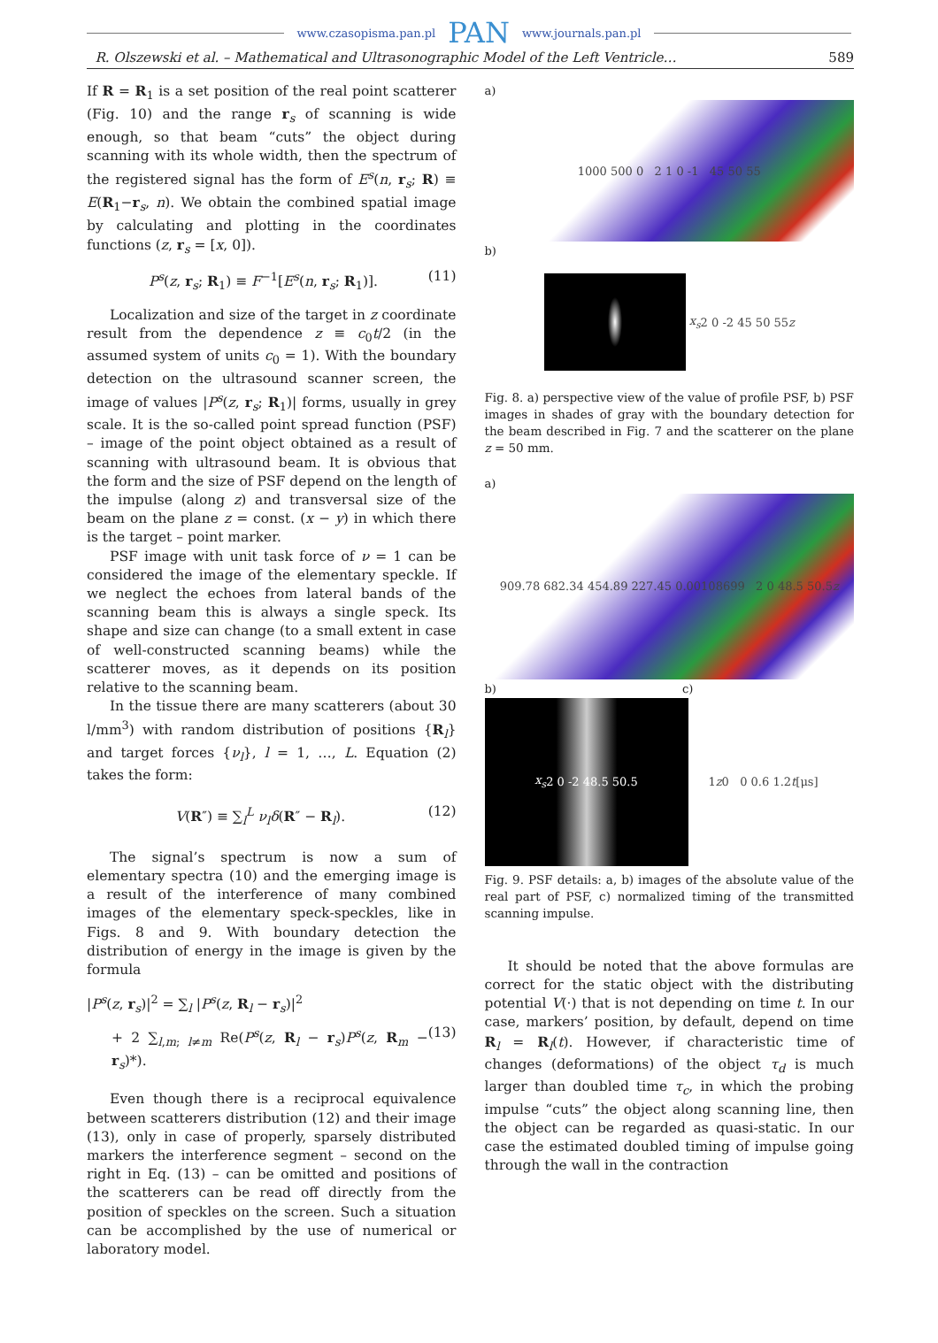www.czasopisma.pan.pl PAN www.journals.pan.pl
R. Olszewski et al. – Mathematical and Ultrasonographic Model of the Left Ventricle… 589
If R = R<sub>1</sub> is a set position of the real point scatterer (Fig. 10) and the range r<sub>s</sub> of scanning is wide enough, so that beam “cuts” the object during scanning with its whole width, then the spectrum of the registered signal has the form of E<sup>s</sup>(n, r<sub>s</sub>; R) ≡ E(R<sub>1</sub>−r<sub>s</sub>, n). We obtain the combined spatial image by calculating and plotting in the coordinates functions (z, r<sub>s</sub> = [x, 0]).
P<sup>s</sup>(z, r<sub>s</sub>; R<sub>1</sub>) ≡ F<sup>−1</sup>[E<sup>s</sup>(n, r<sub>s</sub>; R<sub>1</sub>)]. (11)
Localization and size of the target in z coordinate result from the dependence z ≡ c<sub>0</sub>t/2 (in the assumed system of units c<sub>0</sub> = 1). With the boundary detection on the ultrasound scanner screen, the image of values |P<sup>s</sup>(z, r<sub>s</sub>; R<sub>1</sub>)| forms, usually in grey scale. It is the so-called point spread function (PSF) – image of the point object obtained as a result of scanning with ultrasound beam. It is obvious that the form and the size of PSF depend on the length of the impulse (along z) and transversal size of the beam on the plane z = const. (x − y) in which there is the target – point marker.
PSF image with unit task force of ν = 1 can be considered the image of the elementary speckle. If we neglect the echoes from lateral bands of the scanning beam this is always a single speck. Its shape and size can change (to a small extent in case of well-constructed scanning beams) while the scatterer moves, as it depends on its position relative to the scanning beam.
In the tissue there are many scatterers (about 30 l/mm<sup>3</sup>) with random distribution of positions {R<sub>l</sub>} and target forces {ν<sub>l</sub>}, l = 1, …, L. Equation (2) takes the form:
V(R″) ≡ ∑<sub>l</sub><sup>L</sup> ν<sub>l</sub>δ(R″ − R<sub>l</sub>). (12)
The signal’s spectrum is now a sum of elementary spectra (10) and the emerging image is a result of the interference of many combined images of the elementary speck-speckles, like in Figs. 8 and 9. With boundary detection the distribution of energy in the image is given by the formula
|P<sup>s</sup>(z, r<sub>s</sub>)|<sup>2</sup> = ∑<sub>l</sub> |P<sup>s</sup>(z, R<sub>l</sub> − r<sub>s</sub>)|<sup>2</sup>
+ 2 ∑<sub>l,m; l≠m</sub> Re(P<sup>s</sup>(z, R<sub>l</sub> − r<sub>s</sub>)P<sup>s</sup>(z, R<sub>m</sub> − r<sub>s</sub>)*). (13)
Even though there is a reciprocal equivalence between scatterers distribution (12) and their image (13), only in case of properly, sparsely distributed markers the interference segment – second on the right in Eq. (13) – can be omitted and positions of the scatterers can be read off directly from the position of speckles on the screen. Such a situation can be accomplished by the use of numerical or laboratory model.
a)
1000 500 0 2 1 0 -1 45 50 55
b)
x<sub>s</sub> 2 0 -2 45 50 55 z
Fig. 8. a) perspective view of the value of profile PSF, b) PSF images in shades of gray with the boundary detection for the beam described in Fig. 7 and the scatterer on the plane z = 50 mm.
a)
909.78 682.34 454.89 227.45 0.00108699 2 0 48.5 50.5 z
b) c)
x<sub>s</sub> 2 0 -2 48.5 50.5 1 z 0 0 0.6 1.2 t [μs]
Fig. 9. PSF details: a, b) images of the absolute value of the real part of PSF, c) normalized timing of the transmitted scanning impulse.
It should be noted that the above formulas are correct for the static object with the distributing potential V(·) that is not depending on time t. In our case, markers’ position, by default, depend on time R<sub>l</sub> = R<sub>l</sub>(t). However, if characteristic time of changes (deformations) of the object τ<sub>d</sub> is much larger than doubled time τ<sub>c</sub>, in which the probing impulse “cuts” the object along scanning line, then the object can be regarded as quasi-static. In our case the estimated doubled timing of impulse going through the wall in the contraction